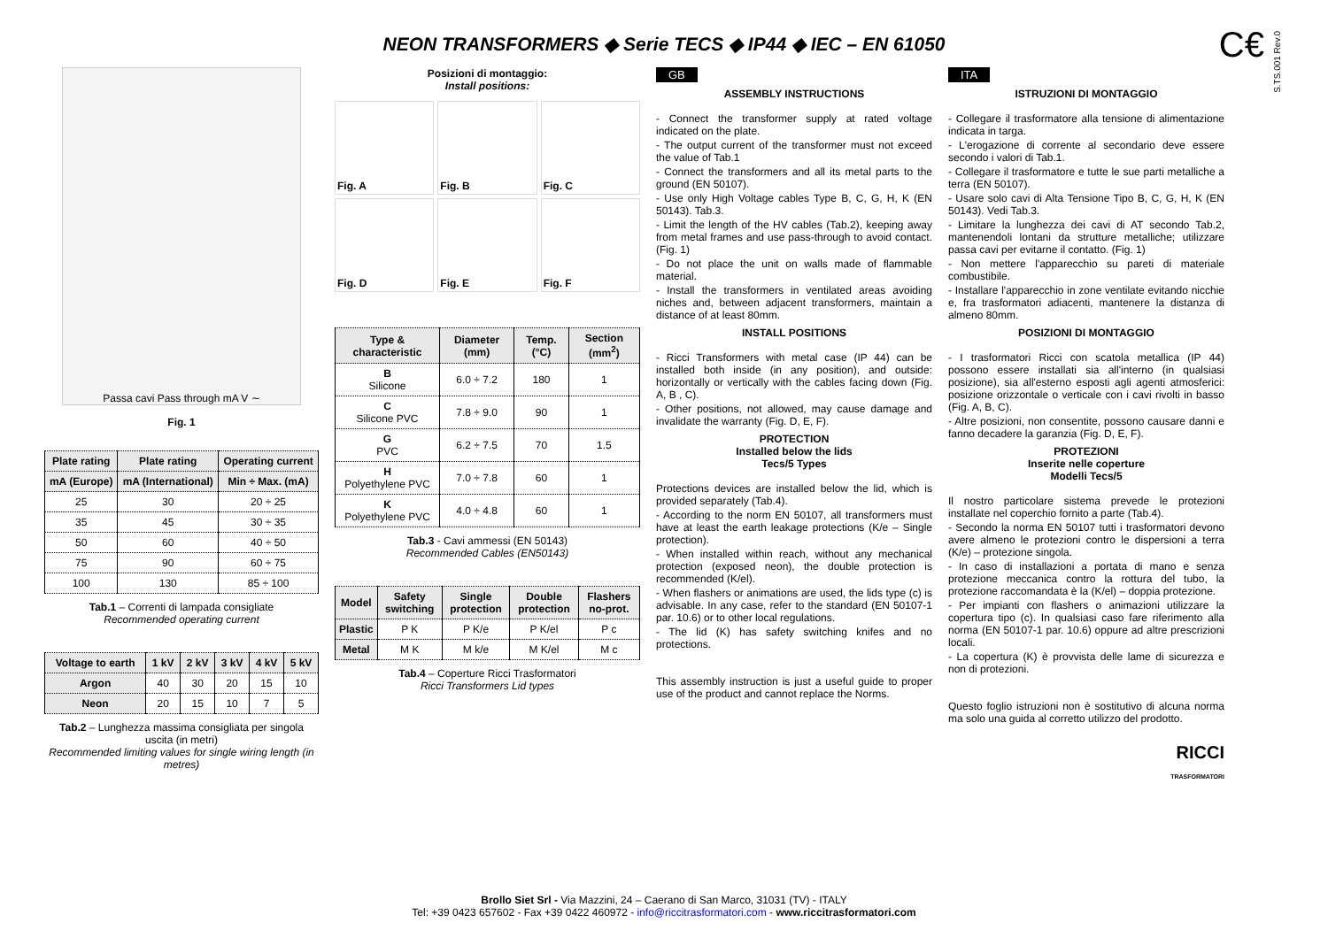C€
S.TS.001 Rev.0
NEON TRANSFORMERS ◆ Serie TECS ◆ IP44 ◆ IEC – EN 61050
Passa cavi Pass through mA V ∼
Fig. 1
| Plate rating | Plate rating | Operating current |
| --- | --- | --- |
| mA (Europe) | mA (International) | Min ÷ Max. (mA) |
| 25 | 30 | 20 ÷ 25 |
| 35 | 45 | 30 ÷ 35 |
| 50 | 60 | 40 ÷ 50 |
| 75 | 90 | 60 ÷ 75 |
| 100 | 130 | 85 ÷ 100 |
Tab.1 – Correnti di lampada consigliate
Recommended operating current
| Voltage to earth | 1 kV | 2 kV | 3 kV | 4 kV | 5 kV |
| --- | --- | --- | --- | --- | --- |
| Argon | 40 | 30 | 20 | 15 | 10 |
| Neon | 20 | 15 | 10 | 7 | 5 |
Tab.2 – Lunghezza massima consigliata per singola uscita (in metri)
Recommended limiting values for single wiring length (in metres)
Posizioni di montaggio:
Install positions:
Fig. A
Fig. B
Fig. C
Fig. D
Fig. E
Fig. F
| Type & characteristic | Diameter (mm) | Temp. (°C) | Section (mm<sup>2</sup>) |
| --- | --- | --- | --- |
| B Silicone | 6.0 ÷ 7.2 | 180 | 1 |
| C Silicone PVC | 7.8 ÷ 9.0 | 90 | 1 |
| G PVC | 6.2 ÷ 7.5 | 70 | 1.5 |
| H Polyethylene PVC | 7.0 ÷ 7.8 | 60 | 1 |
| K Polyethylene PVC | 4.0 ÷ 4.8 | 60 | 1 |
Tab.3 - Cavi ammessi (EN 50143)
Recommended Cables (EN50143)
| Model | Safety switching | Single protection | Double protection | Flashers no-prot. |
| --- | --- | --- | --- | --- |
| Plastic | P K | P K/e | P K/el | P c |
| Metal | M K | M k/e | M K/el | M c |
Tab.4 – Coperture Ricci Trasformatori
Ricci Transformers Lid types
GB
ASSEMBLY INSTRUCTIONS
- Connect the transformer supply at rated voltage indicated on the plate.
- The output current of the transformer must not exceed the value of Tab.1
- Connect the transformers and all its metal parts to the ground (EN 50107).
- Use only High Voltage cables Type B, C, G, H, K (EN 50143). Tab.3.
- Limit the length of the HV cables (Tab.2), keeping away from metal frames and use pass-through to avoid contact. (Fig. 1)
- Do not place the unit on walls made of flammable material.
- Install the transformers in ventilated areas avoiding niches and, between adjacent transformers, maintain a distance of at least 80mm.
INSTALL POSITIONS
- Ricci Transformers with metal case (IP 44) can be installed both inside (in any position), and outside: horizontally or vertically with the cables facing down (Fig. A, B , C).
- Other positions, not allowed, may cause damage and invalidate the warranty (Fig. D, E, F).
PROTECTION
Installed below the lids
Tecs/5 Types
Protections devices are installed below the lid, which is provided separately (Tab.4).
- According to the norm EN 50107, all transformers must have at least the earth leakage protections (K/e – Single protection).
- When installed within reach, without any mechanical protection (exposed neon), the double protection is recommended (K/el).
- When flashers or animations are used, the lids type (c) is advisable. In any case, refer to the standard (EN 50107-1 par. 10.6) or to other local regulations.
- The lid (K) has safety switching knifes and no protections.
This assembly instruction is just a useful guide to proper use of the product and cannot replace the Norms.
ITA
ISTRUZIONI DI MONTAGGIO
- Collegare il trasformatore alla tensione di alimentazione indicata in targa.
- L'erogazione di corrente al secondario deve essere secondo i valori di Tab.1.
- Collegare il trasformatore e tutte le sue parti metalliche a terra (EN 50107).
- Usare solo cavi di Alta Tensione Tipo B, C, G, H, K (EN 50143). Vedi Tab.3.
- Limitare la lunghezza dei cavi di AT secondo Tab.2, mantenendoli lontani da strutture metalliche; utilizzare passa cavi per evitarne il contatto. (Fig. 1)
- Non mettere l'apparecchio su pareti di materiale combustibile.
- Installare l'apparecchio in zone ventilate evitando nicchie e, fra trasformatori adiacenti, mantenere la distanza di almeno 80mm.
POSIZIONI DI MONTAGGIO
- I trasformatori Ricci con scatola metallica (IP 44) possono essere installati sia all'interno (in qualsiasi posizione), sia all'esterno esposti agli agenti atmosferici: posizione orizzontale o verticale con i cavi rivolti in basso (Fig. A, B, C).
- Altre posizioni, non consentite, possono causare danni e fanno decadere la garanzia (Fig. D, E, F).
PROTEZIONI
Inserite nelle coperture
Modelli Tecs/5
Il nostro particolare sistema prevede le protezioni installate nel coperchio fornito a parte (Tab.4).
- Secondo la norma EN 50107 tutti i trasformatori devono avere almeno le protezioni contro le dispersioni a terra (K/e) – protezione singola.
- In caso di installazioni a portata di mano e senza protezione meccanica contro la rottura del tubo, la protezione raccomandata è la (K/el) – doppia protezione.
- Per impianti con flashers o animazioni utilizzare la copertura tipo (c). In qualsiasi caso fare riferimento alla norma (EN 50107-1 par. 10.6) oppure ad altre prescrizioni locali.
- La copertura (K) è provvista delle lame di sicurezza e non di protezioni.
Questo foglio istruzioni non è sostitutivo di alcuna norma ma solo una guida al corretto utilizzo del prodotto.
RICCI
TRASFORMATORI
Brollo Siet Srl - Via Mazzini, 24 – Caerano di San Marco, 31031 (TV) - ITALY
Tel: +39 0423 657602 - Fax +39 0422 460972 - info@riccitrasformatori.com - www.riccitrasformatori.com